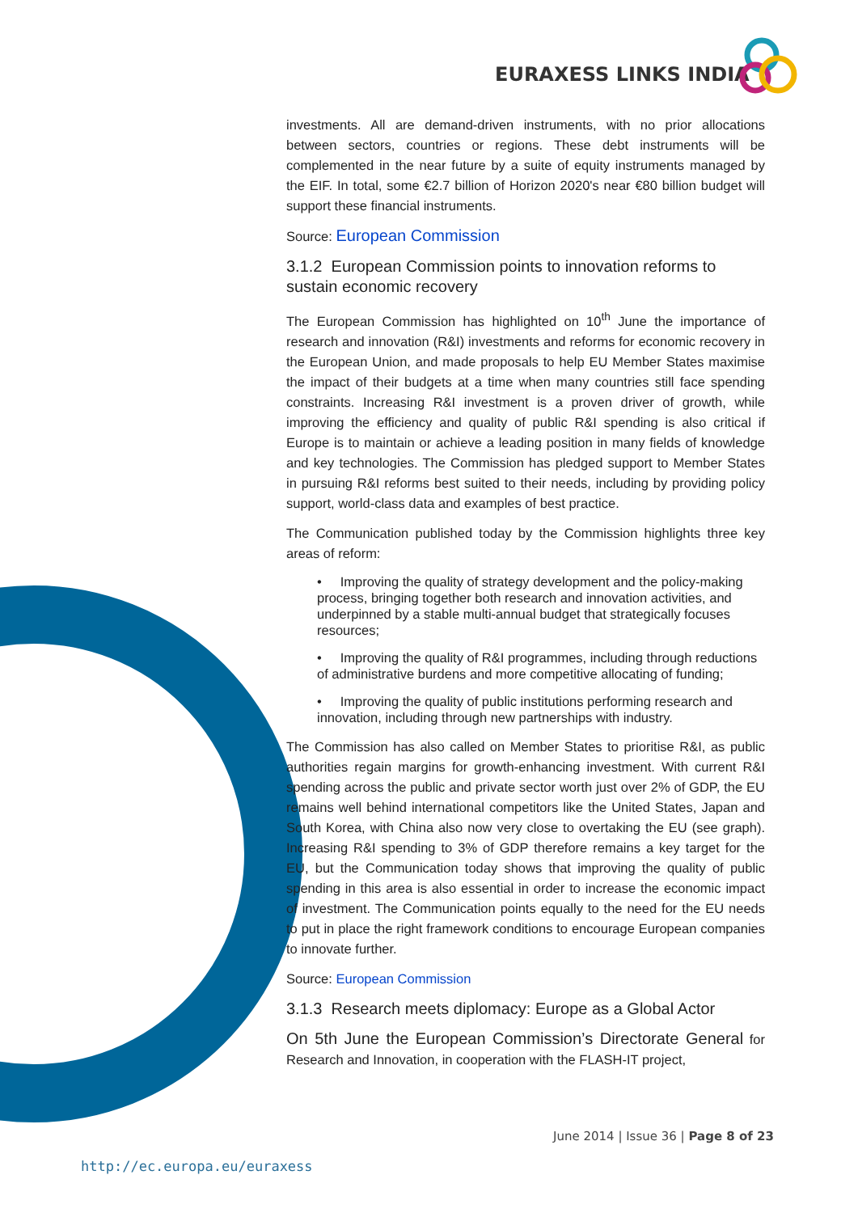EURAXESS LINKS INDIA
investments. All are demand-driven instruments, with no prior allocations between sectors, countries or regions. These debt instruments will be complemented in the near future by a suite of equity instruments managed by the EIF. In total, some €2.7 billion of Horizon 2020's near €80 billion budget will support these financial instruments.
Source: European Commission
3.1.2 European Commission points to innovation reforms to sustain economic recovery
The European Commission has highlighted on 10<sup>th</sup> June the importance of research and innovation (R&I) investments and reforms for economic recovery in the European Union, and made proposals to help EU Member States maximise the impact of their budgets at a time when many countries still face spending constraints. Increasing R&I investment is a proven driver of growth, while improving the efficiency and quality of public R&I spending is also critical if Europe is to maintain or achieve a leading position in many fields of knowledge and key technologies. The Commission has pledged support to Member States in pursuing R&I reforms best suited to their needs, including by providing policy support, world-class data and examples of best practice.
The Communication published today by the Commission highlights three key areas of reform:
• Improving the quality of strategy development and the policy-making process, bringing together both research and innovation activities, and underpinned by a stable multi-annual budget that strategically focuses resources;
• Improving the quality of R&I programmes, including through reductions of administrative burdens and more competitive allocating of funding;
• Improving the quality of public institutions performing research and innovation, including through new partnerships with industry.
The Commission has also called on Member States to prioritise R&I, as public authorities regain margins for growth-enhancing investment. With current R&I spending across the public and private sector worth just over 2% of GDP, the EU remains well behind international competitors like the United States, Japan and South Korea, with China also now very close to overtaking the EU (see graph). Increasing R&I spending to 3% of GDP therefore remains a key target for the EU, but the Communication today shows that improving the quality of public spending in this area is also essential in order to increase the economic impact of investment. The Communication points equally to the need for the EU needs to put in place the right framework conditions to encourage European companies to innovate further.
Source: European Commission
3.1.3 Research meets diplomacy: Europe as a Global Actor
On 5th June the European Commission’s Directorate General for Research and Innovation, in cooperation with the FLASH-IT project,
June 2014 | Issue 36 | Page 8 of 23
http://ec.europa.eu/euraxess